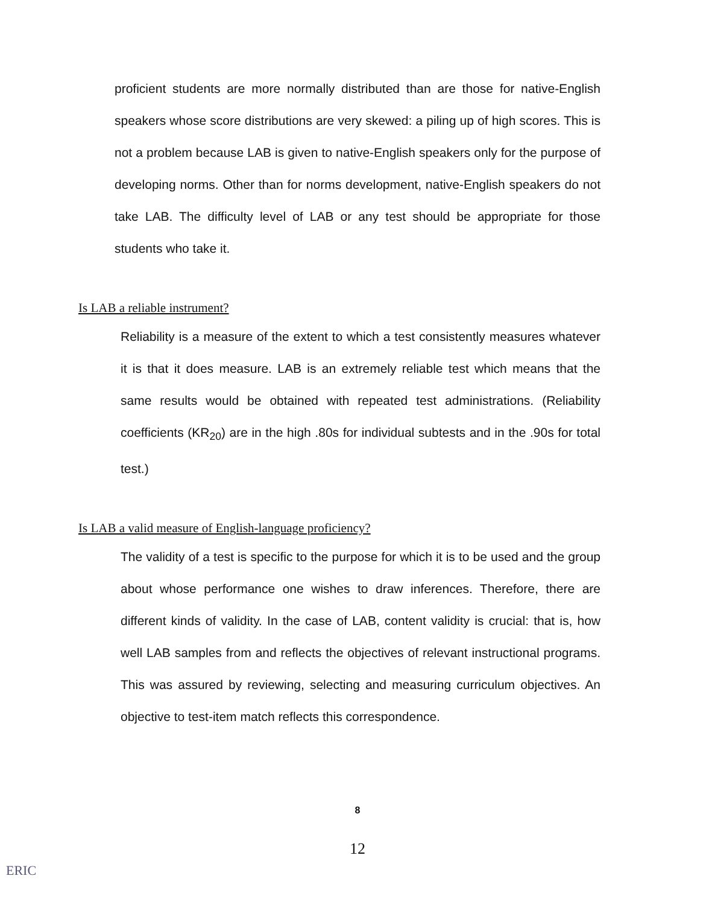proficient students are more normally distributed than are those for native-English speakers whose score distributions are very skewed: a piling up of high scores. This is not a problem because LAB is given to native-English speakers only for the purpose of developing norms. Other than for norms development, native-English speakers do not take LAB. The difficulty level of LAB or any test should be appropriate for those students who take it.
Is LAB a reliable instrument?
Reliability is a measure of the extent to which a test consistently measures whatever it is that it does measure. LAB is an extremely reliable test which means that the same results would be obtained with repeated test administrations. (Reliability coefficients (KR<sub>20</sub>) are in the high .80s for individual subtests and in the .90s for total test.)
Is LAB a valid measure of English-language proficiency?
The validity of a test is specific to the purpose for which it is to be used and the group about whose performance one wishes to draw inferences. Therefore, there are different kinds of validity. In the case of LAB, content validity is crucial: that is, how well LAB samples from and reflects the objectives of relevant instructional programs. This was assured by reviewing, selecting and measuring curriculum objectives. An objective to test-item match reflects this correspondence.
8
12
ERIC